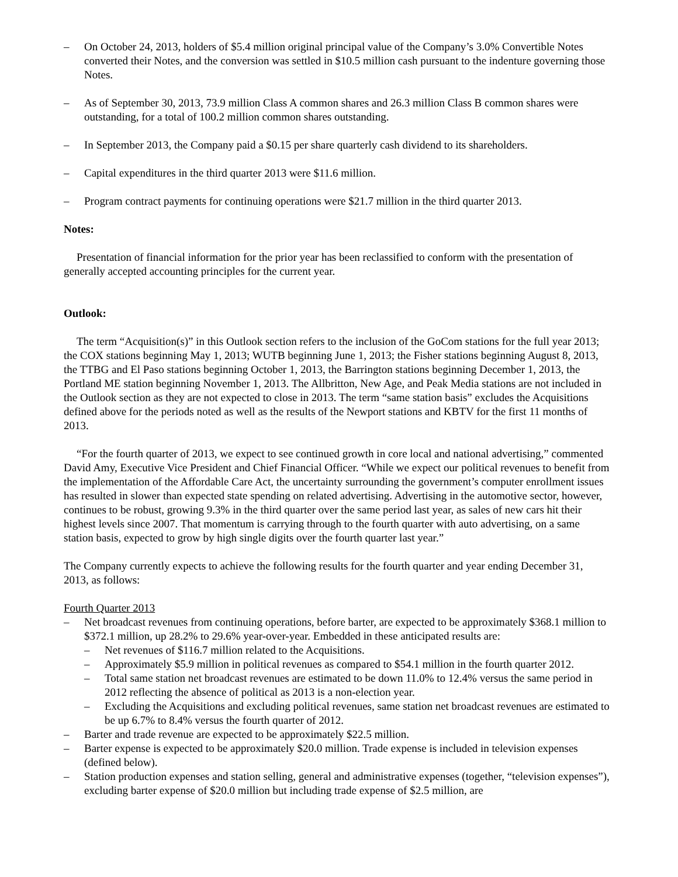– On October 24, 2013, holders of $5.4 million original principal value of the Company’s 3.0% Convertible Notes converted their Notes, and the conversion was settled in $10.5 million cash pursuant to the indenture governing those Notes.
– As of September 30, 2013, 73.9 million Class A common shares and 26.3 million Class B common shares were outstanding, for a total of 100.2 million common shares outstanding.
– In September 2013, the Company paid a $0.15 per share quarterly cash dividend to its shareholders.
– Capital expenditures in the third quarter 2013 were $11.6 million.
– Program contract payments for continuing operations were $21.7 million in the third quarter 2013.
Notes:
Presentation of financial information for the prior year has been reclassified to conform with the presentation of generally accepted accounting principles for the current year.
Outlook:
The term “Acquisition(s)” in this Outlook section refers to the inclusion of the GoCom stations for the full year 2013; the COX stations beginning May 1, 2013; WUTB beginning June 1, 2013; the Fisher stations beginning August 8, 2013, the TTBG and El Paso stations beginning October 1, 2013, the Barrington stations beginning December 1, 2013, the Portland ME station beginning November 1, 2013. The Allbritton, New Age, and Peak Media stations are not included in the Outlook section as they are not expected to close in 2013. The term “same station basis” excludes the Acquisitions defined above for the periods noted as well as the results of the Newport stations and KBTV for the first 11 months of 2013.
“For the fourth quarter of 2013, we expect to see continued growth in core local and national advertising,” commented David Amy, Executive Vice President and Chief Financial Officer. “While we expect our political revenues to benefit from the implementation of the Affordable Care Act, the uncertainty surrounding the government’s computer enrollment issues has resulted in slower than expected state spending on related advertising. Advertising in the automotive sector, however, continues to be robust, growing 9.3% in the third quarter over the same period last year, as sales of new cars hit their highest levels since 2007. That momentum is carrying through to the fourth quarter with auto advertising, on a same station basis, expected to grow by high single digits over the fourth quarter last year.”
The Company currently expects to achieve the following results for the fourth quarter and year ending December 31, 2013, as follows:
Fourth Quarter 2013
– Net broadcast revenues from continuing operations, before barter, are expected to be approximately $368.1 million to $372.1 million, up 28.2% to 29.6% year-over-year. Embedded in these anticipated results are:
– Net revenues of $116.7 million related to the Acquisitions.
– Approximately $5.9 million in political revenues as compared to $54.1 million in the fourth quarter 2012.
– Total same station net broadcast revenues are estimated to be down 11.0% to 12.4% versus the same period in 2012 reflecting the absence of political as 2013 is a non-election year.
– Excluding the Acquisitions and excluding political revenues, same station net broadcast revenues are estimated to be up 6.7% to 8.4% versus the fourth quarter of 2012.
– Barter and trade revenue are expected to be approximately $22.5 million.
– Barter expense is expected to be approximately $20.0 million. Trade expense is included in television expenses (defined below).
– Station production expenses and station selling, general and administrative expenses (together, “television expenses”), excluding barter expense of $20.0 million but including trade expense of $2.5 million, are